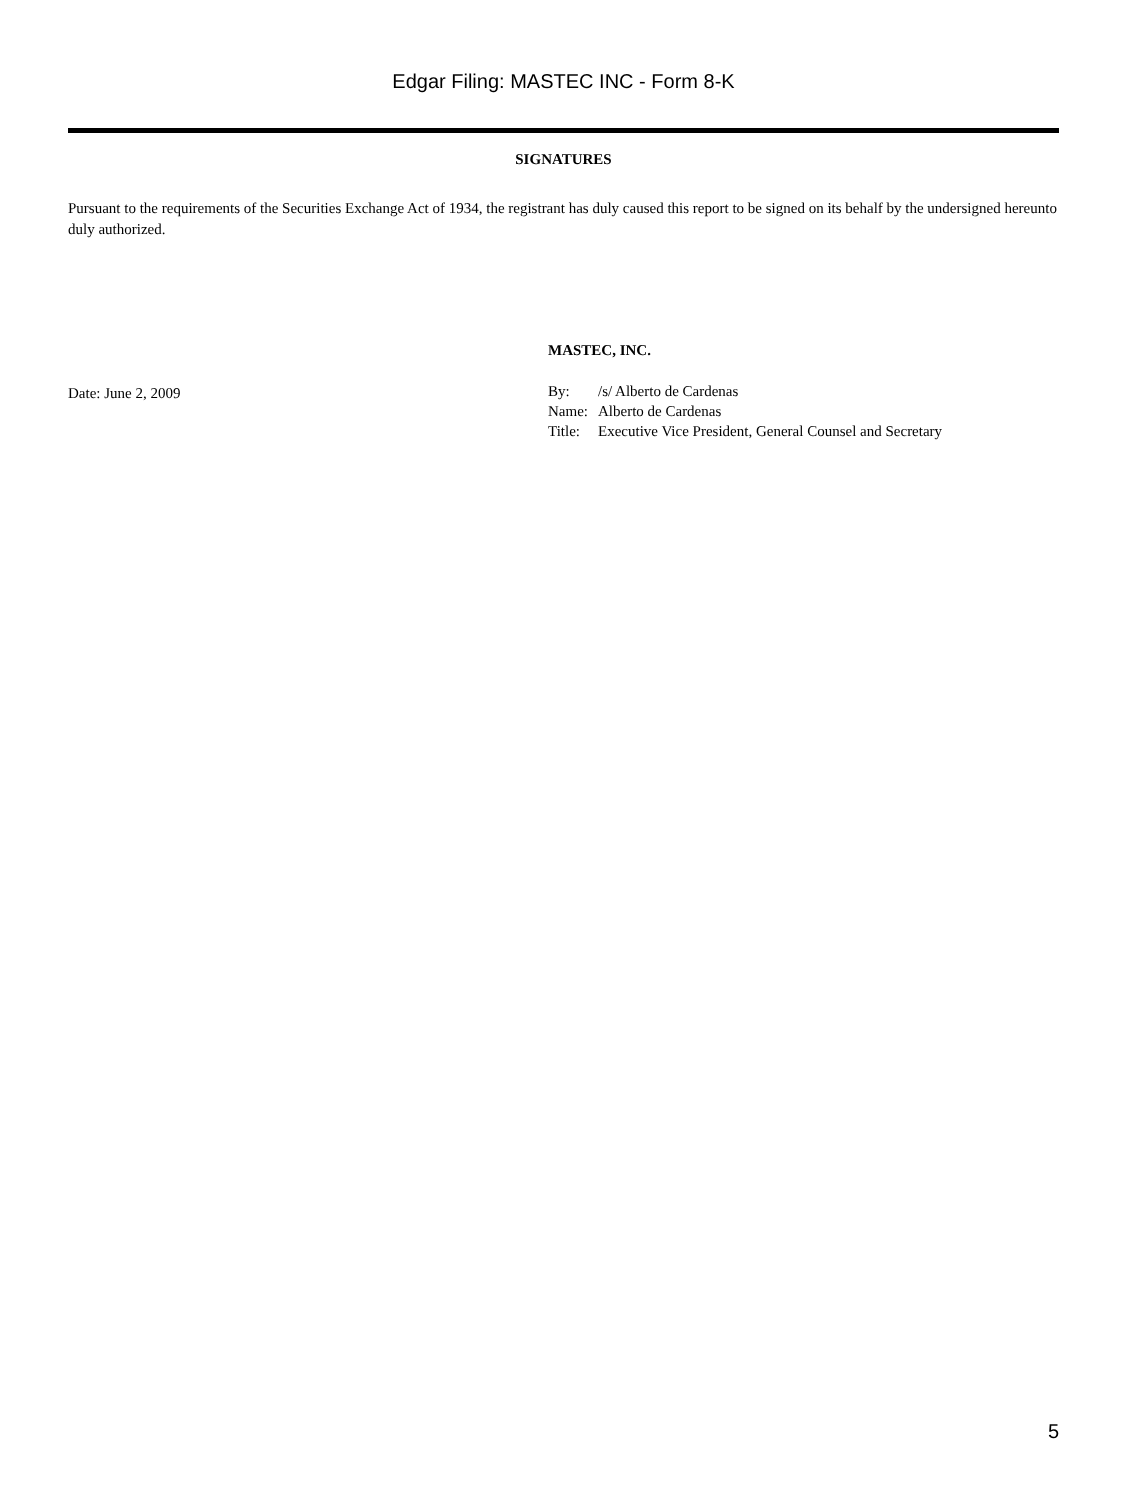Edgar Filing: MASTEC INC - Form 8-K
SIGNATURES
Pursuant to the requirements of the Securities Exchange Act of 1934, the registrant has duly caused this report to be signed on its behalf by the undersigned hereunto duly authorized.
Date: June 2, 2009
MASTEC, INC.
| By: | /s/ Alberto de Cardenas |
| Name: | Alberto de Cardenas |
| Title: | Executive Vice President, General Counsel and Secretary |
5